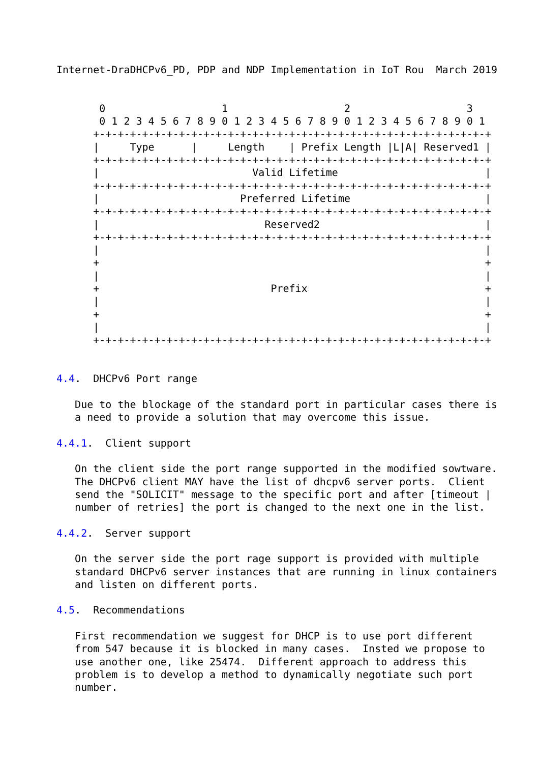Internet-DraDHCPv6_PD, PDP and NDP Implementation in IoT Rou  March 2019


       0                   1                   2                   3
       0 1 2 3 4 5 6 7 8 9 0 1 2 3 4 5 6 7 8 9 0 1 2 3 4 5 6 7 8 9 0 1
      +-+-+-+-+-+-+-+-+-+-+-+-+-+-+-+-+-+-+-+-+-+-+-+-+-+-+-+-+-+-+-+-+
      |     Type      |     Length    | Prefix Length |L|A| Reserved1 |
      +-+-+-+-+-+-+-+-+-+-+-+-+-+-+-+-+-+-+-+-+-+-+-+-+-+-+-+-+-+-+-+-+
      |                         Valid Lifetime                        |
      +-+-+-+-+-+-+-+-+-+-+-+-+-+-+-+-+-+-+-+-+-+-+-+-+-+-+-+-+-+-+-+-+
      |                       Preferred Lifetime                      |
      +-+-+-+-+-+-+-+-+-+-+-+-+-+-+-+-+-+-+-+-+-+-+-+-+-+-+-+-+-+-+-+-+
      |                           Reserved2                           |
      +-+-+-+-+-+-+-+-+-+-+-+-+-+-+-+-+-+-+-+-+-+-+-+-+-+-+-+-+-+-+-+-+
      |                                                               |
      +                                                               +
      |                                                               |
      +                            Prefix                             +
      |                                                               |
      +                                                               +
      |                                                               |
      +-+-+-+-+-+-+-+-+-+-+-+-+-+-+-+-+-+-+-+-+-+-+-+-+-+-+-+-+-+-+-+-+


4.4.  DHCPv6 Port range

   Due to the blockage of the standard port in particular cases there is
   a need to provide a solution that may overcome this issue.

4.4.1.  Client support

   On the client side the port range supported in the modified sowtware.
   The DHCPv6 client MAY have the list of dhcpv6 server ports.  Client
   send the "SOLICIT" message to the specific port and after [timeout |
   number of retries] the port is changed to the next one in the list.

4.4.2.  Server support

   On the server side the port rage support is provided with multiple
   standard DHCPv6 server instances that are running in linux containers
   and listen on different ports.

4.5.  Recommendations

   First recommendation we suggest for DHCP is to use port different
   from 547 because it is blocked in many cases.  Insted we propose to
   use another one, like 25474.  Different approach to address this
   problem is to develop a method to dynamically negotiate such port
   number.